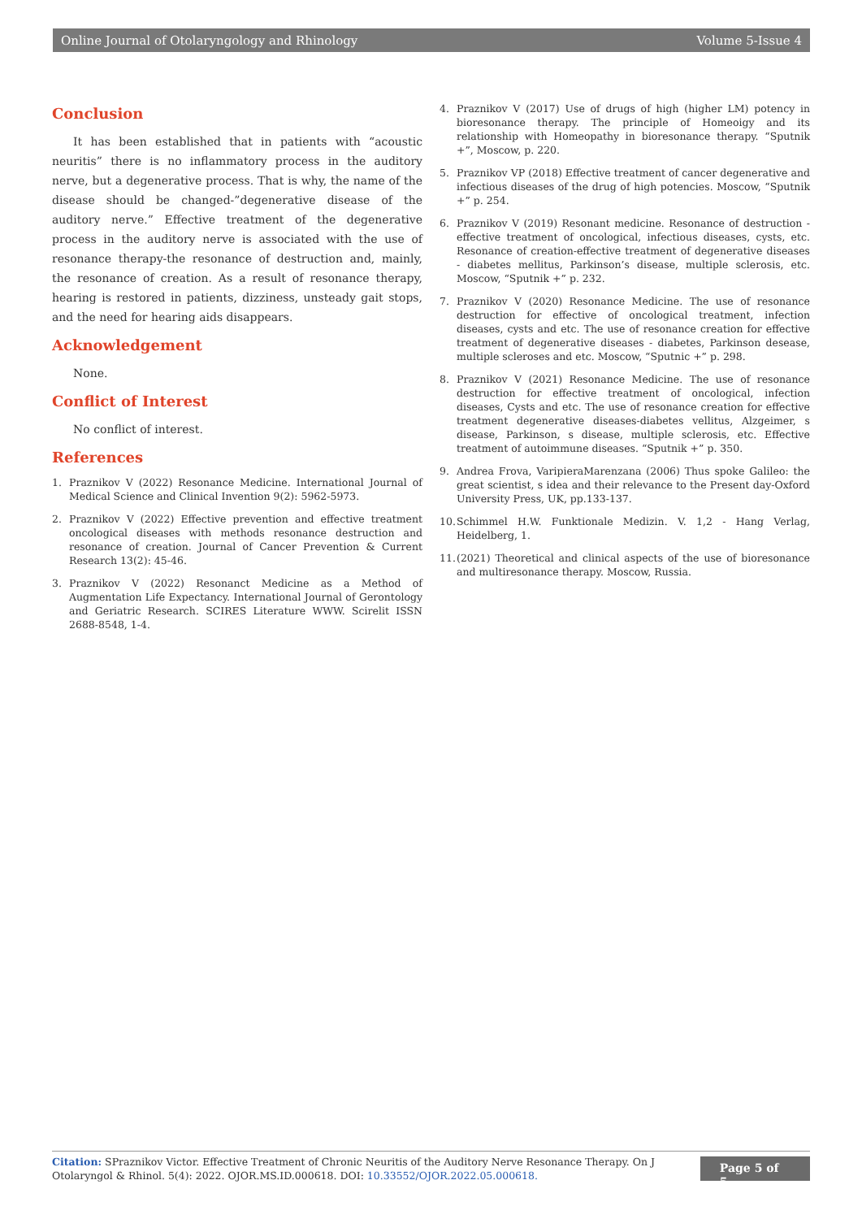Online Journal of Otolaryngology and Rhinology Volume 5-Issue 4
Conclusion
It has been established that in patients with “acoustic neuritis” there is no inflammatory process in the auditory nerve, but a degenerative process. That is why, the name of the disease should be changed-”degenerative disease of the auditory nerve.” Effective treatment of the degenerative process in the auditory nerve is associated with the use of resonance therapy-the resonance of destruction and, mainly, the resonance of creation. As a result of resonance therapy, hearing is restored in patients, dizziness, unsteady gait stops, and the need for hearing aids disappears.
Acknowledgement
None.
Conflict of Interest
No conflict of interest.
References
1. Praznikov V (2022) Resonance Medicine. International Journal of Medical Science and Clinical Invention 9(2): 5962-5973.
2. Praznikov V (2022) Effective prevention and effective treatment oncological diseases with methods resonance destruction and resonance of creation. Journal of Cancer Prevention & Current Research 13(2): 45-46.
3. Praznikov V (2022) Resonanct Medicine as a Method of Augmentation Life Expectancy. International Journal of Gerontology and Geriatric Research. SCIRES Literature WWW. Scirelit ISSN 2688-8548, 1-4.
4. Praznikov V (2017) Use of drugs of high (higher LM) potency in bioresonance therapy. The principle of Homeoigy and its relationship with Homeopathy in bioresonance therapy. “Sputnik +”, Moscow, p. 220.
5. Praznikov VP (2018) Effective treatment of cancer degenerative and infectious diseases of the drug of high potencies. Moscow, “Sputnik +” p. 254.
6. Praznikov V (2019) Resonant medicine. Resonance of destruction - effective treatment of oncological, infectious diseases, cysts, etc. Resonance of creation-effective treatment of degenerative diseases - diabetes mellitus, Parkinson’s disease, multiple sclerosis, etc. Moscow, “Sputnik +” p. 232.
7. Praznikov V (2020) Resonance Medicine. The use of resonance destruction for effective of oncological treatment, infection diseases, cysts and etc. The use of resonance creation for effective treatment of degenerative diseases - diabetes, Parkinson desease, multiple scleroses and etc. Moscow, “Sputnic +” p. 298.
8. Praznikov V (2021) Resonance Medicine. The use of resonance destruction for effective treatment of oncological, infection diseases, Cysts and etc. The use of resonance creation for effective treatment degenerative diseases-diabetes vellitus, Alzgeimer, s disease, Parkinson, s disease, multiple sclerosis, etc. Effective treatment of autoimmune diseases. “Sputnik +” p. 350.
9. Andrea Frova, VaripieraMarenzana (2006) Thus spoke Galileo: the great scientist, s idea and their relevance to the Present day-Oxford University Press, UK, pp.133-137.
10. Schimmel H.W. Funktionale Medizin. V. 1,2 - Hang Verlag, Heidelberg, 1.
11. (2021) Theoretical and clinical aspects of the use of bioresonance and multiresonance therapy. Moscow, Russia.
Citation: SPraznikov Victor. Effective Treatment of Chronic Neuritis of the Auditory Nerve Resonance Therapy. On J Otolaryngol & Rhinol. 5(4): 2022. OJOR.MS.ID.000618. DOI: 10.33552/OJOR.2022.05.000618.
Page 5 of 5